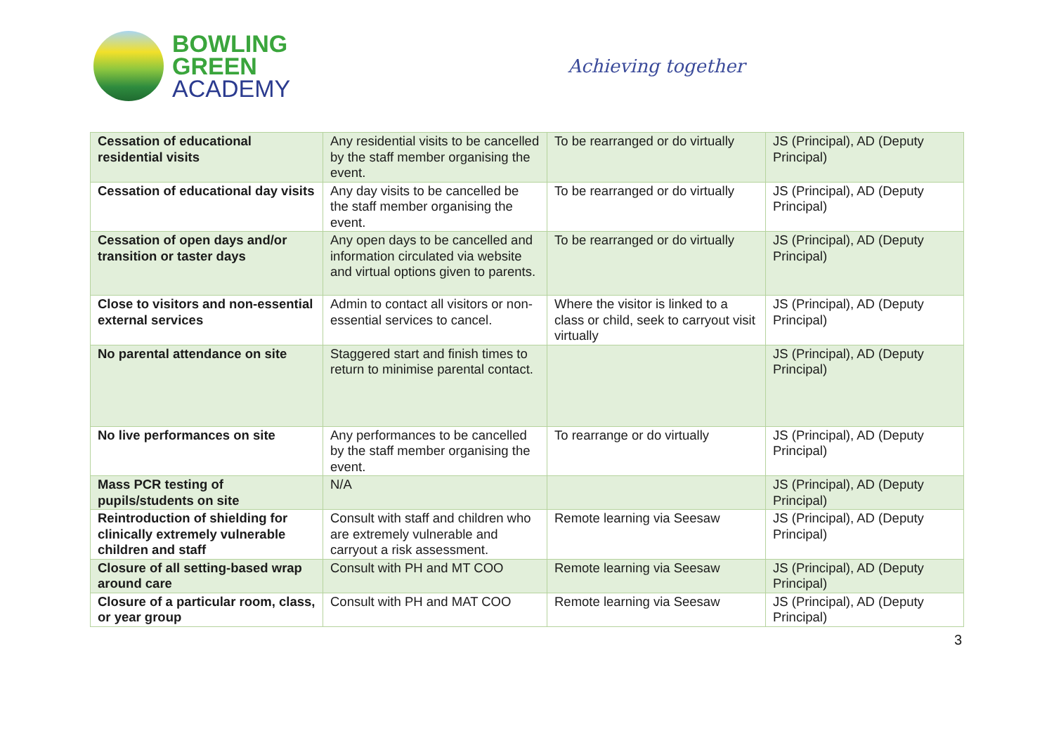BOWLING
GREEN
ACADEMY
Achieving together
| Cessation of educational residential visits | Any residential visits to be cancelled by the staff member organising the event. | To be rearranged or do virtually | JS (Principal), AD (Deputy Principal) |
| Cessation of educational day visits | Any day visits to be cancelled be the staff member organising the event. | To be rearranged or do virtually | JS (Principal), AD (Deputy Principal) |
| Cessation of open days and/or transition or taster days | Any open days to be cancelled and information circulated via website and virtual options given to parents. | To be rearranged or do virtually | JS (Principal), AD (Deputy Principal) |
| Close to visitors and non-essential external services | Admin to contact all visitors or non-essential services to cancel. | Where the visitor is linked to a class or child, seek to carryout visit virtually | JS (Principal), AD (Deputy Principal) |
| No parental attendance on site | Staggered start and finish times to return to minimise parental contact. | | JS (Principal), AD (Deputy Principal) |
| No live performances on site | Any performances to be cancelled by the staff member organising the event. | To rearrange or do virtually | JS (Principal), AD (Deputy Principal) |
| Mass PCR testing of pupils/students on site | N/A | | JS (Principal), AD (Deputy Principal) |
| Reintroduction of shielding for clinically extremely vulnerable children and staff | Consult with staff and children who are extremely vulnerable and carryout a risk assessment. | Remote learning via Seesaw | JS (Principal), AD (Deputy Principal) |
| Closure of all setting-based wrap around care | Consult with PH and MT COO | Remote learning via Seesaw | JS (Principal), AD (Deputy Principal) |
| Closure of a particular room, class, or year group | Consult with PH and MAT COO | Remote learning via Seesaw | JS (Principal), AD (Deputy Principal) |
3